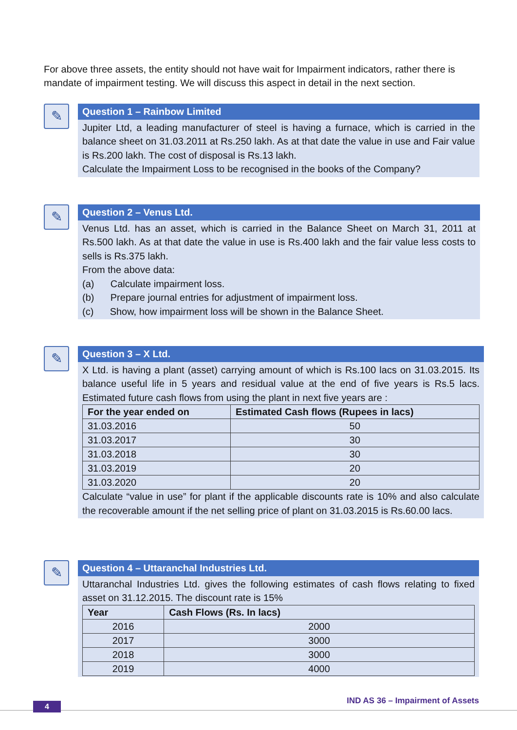For above three assets, the entity should not have wait for Impairment indicators, rather there is mandate of impairment testing. We will discuss this aspect in detail in the next section.
✎
Question 1 – Rainbow Limited
Jupiter Ltd, a leading manufacturer of steel is having a furnace, which is carried in the balance sheet on 31.03.2011 at Rs.250 lakh. As at that date the value in use and Fair value is Rs.200 lakh. The cost of disposal is Rs.13 lakh.
Calculate the Impairment Loss to be recognised in the books of the Company?
✎
Question 2 – Venus Ltd.
Venus Ltd. has an asset, which is carried in the Balance Sheet on March 31, 2011 at Rs.500 lakh. As at that date the value in use is Rs.400 lakh and the fair value less costs to sells is Rs.375 lakh.
From the above data:
(a) Calculate impairment loss.
(b) Prepare journal entries for adjustment of impairment loss.
(c) Show, how impairment loss will be shown in the Balance Sheet.
✎
Question 3 – X Ltd.
X Ltd. is having a plant (asset) carrying amount of which is Rs.100 lacs on 31.03.2015. Its balance useful life in 5 years and residual value at the end of five years is Rs.5 lacs. Estimated future cash flows from using the plant in next five years are :
| For the year ended on | Estimated Cash flows (Rupees in lacs) |
| --- | --- |
| 31.03.2016 | 50 |
| 31.03.2017 | 30 |
| 31.03.2018 | 30 |
| 31.03.2019 | 20 |
| 31.03.2020 | 20 |
Calculate “value in use” for plant if the applicable discounts rate is 10% and also calculate the recoverable amount if the net selling price of plant on 31.03.2015 is Rs.60.00 lacs.
✎
Question 4 – Uttaranchal Industries Ltd.
Uttaranchal Industries Ltd. gives the following estimates of cash flows relating to fixed asset on 31.12.2015. The discount rate is 15%
| Year | Cash Flows (Rs. In lacs) |
| --- | --- |
| 2016 | 2000 |
| 2017 | 3000 |
| 2018 | 3000 |
| 2019 | 4000 |
4
IND AS 36 – Impairment of Assets